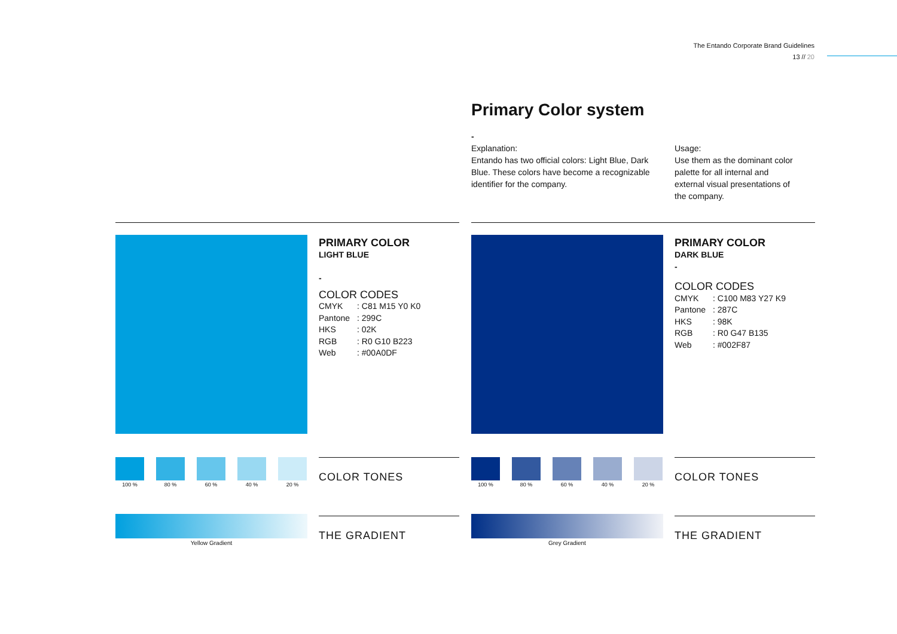The Entando Corporate Brand Guidelines
13 // 20
Primary Color system
-
Explanation:
Entando has two official colors: Light Blue, Dark Blue. These colors have become a recognizable identifier for the company.
Usage:
Use them as the dominant color palette for all internal and external visual presentations of the company.
PRIMARY COLOR
LIGHT BLUE
-
COLOR CODES
CMYK: C81 M15 Y0 K0
Pantone: 299C
HKS: 02K
RGB: R0 G10 B223
Web: #00A0DF
100 % 80 % 60 % 40 % 20 %
COLOR TONES
Yellow Gradient
THE GRADIENT
PRIMARY COLOR
DARK BLUE
-
COLOR CODES
CMYK: C100 M83 Y27 K9
Pantone: 287C
HKS: 98K
RGB: R0 G47 B135
Web: #002F87
100 % 80 % 60 % 40 % 20 %
COLOR TONES
Grey Gradient
THE GRADIENT